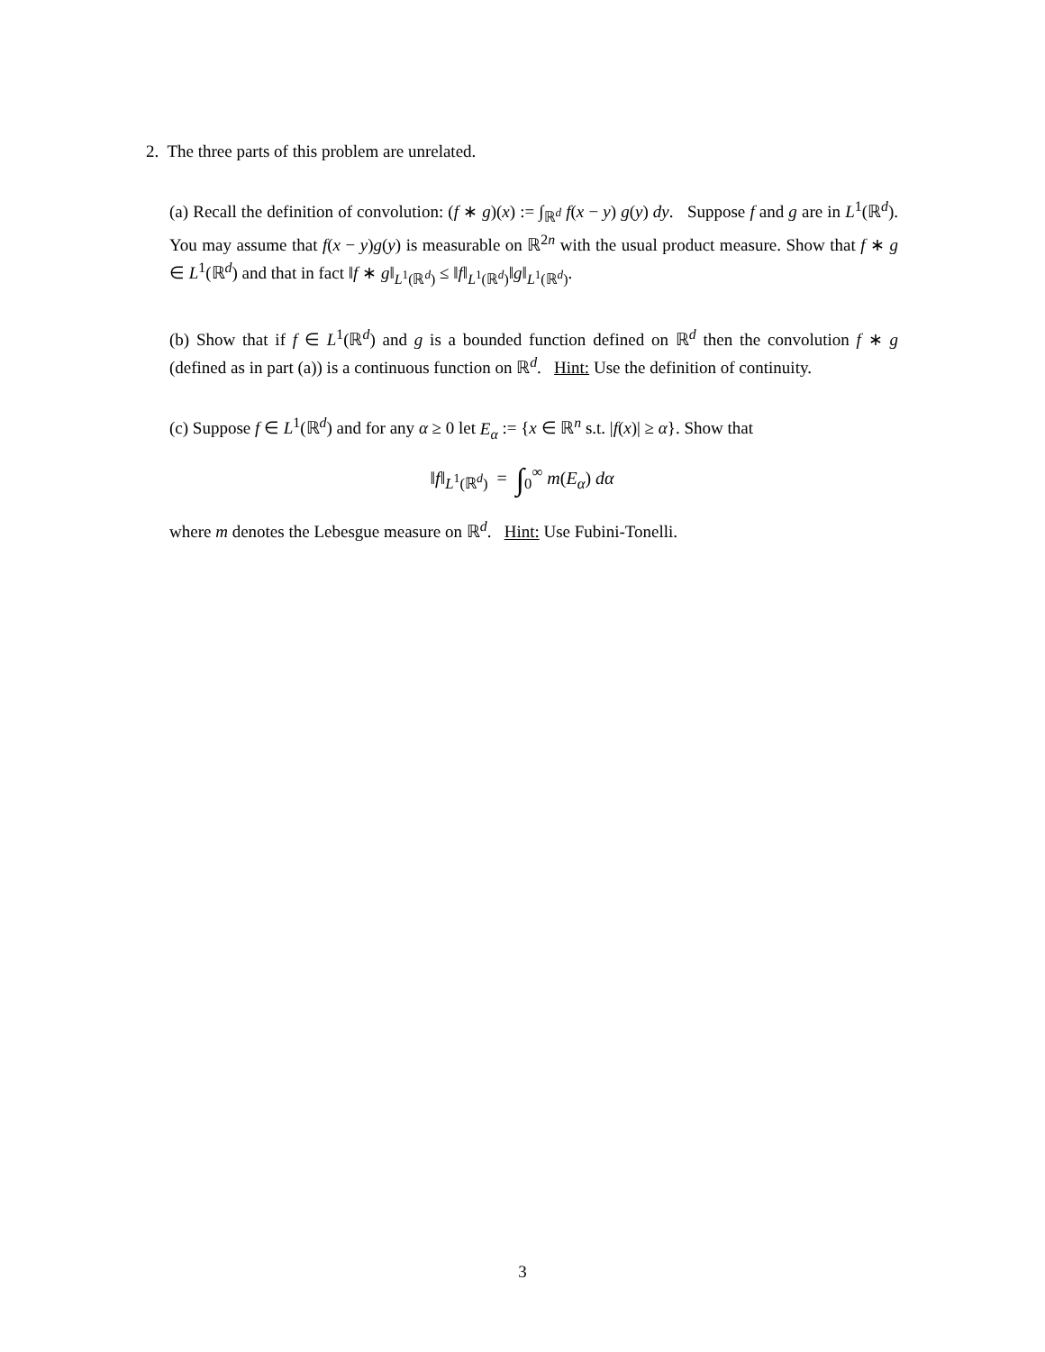2. The three parts of this problem are unrelated.
(a) Recall the definition of convolution: (f ∗ g)(x) := ∫<sub>ℝ<sup>d</sup></sub> f(x − y) g(y) dy. Suppose f and g are in L<sup>1</sup>(ℝ<sup>d</sup>). You may assume that f(x − y)g(y) is measurable on ℝ<sup>2n</sup> with the usual product measure. Show that f ∗ g ∈ L<sup>1</sup>(ℝ<sup>d</sup>) and that in fact ‖f ∗ g‖<sub>L<sup>1</sup>(ℝ<sup>d</sup>)</sub> ≤ ‖f‖<sub>L<sup>1</sup>(ℝ<sup>d</sup>)</sub>‖g‖<sub>L<sup>1</sup>(ℝ<sup>d</sup>)</sub>.
(b) Show that if f ∈ L<sup>1</sup>(ℝ<sup>d</sup>) and g is a bounded function defined on ℝ<sup>d</sup> then the convolution f ∗ g (defined as in part (a)) is a continuous function on ℝ<sup>d</sup>. Hint: Use the definition of continuity.
(c) Suppose f ∈ L<sup>1</sup>(ℝ<sup>d</sup>) and for any α ≥ 0 let E<sub>α</sub> := {x ∈ ℝ<sup>n</sup> s.t. |f(x)| ≥ α}. Show that
‖f‖<sub>L<sup>1</sup>(ℝ<sup>d</sup>)</sub> = ∫<sub>0</sub><sup>∞</sup> m(E<sub>α</sub>) dα
where m denotes the Lebesgue measure on ℝ<sup>d</sup>. Hint: Use Fubini-Tonelli.
3